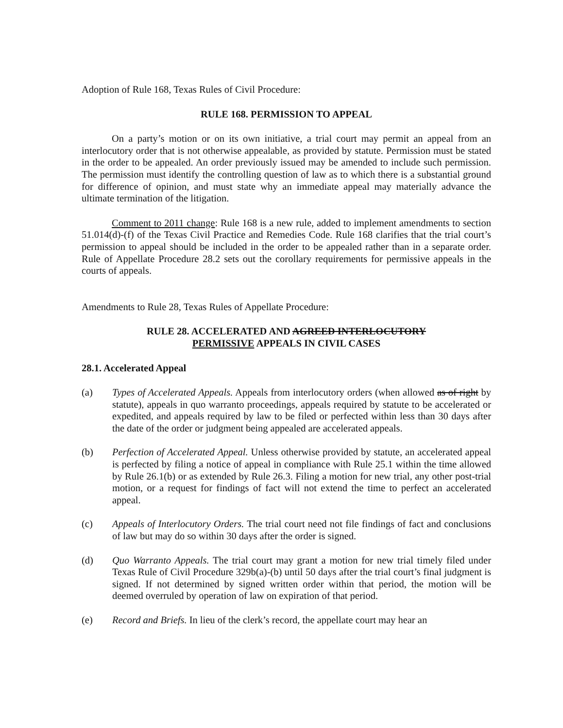Adoption of Rule 168, Texas Rules of Civil Procedure:
RULE 168. PERMISSION TO APPEAL
On a party’s motion or on its own initiative, a trial court may permit an appeal from an interlocutory order that is not otherwise appealable, as provided by statute. Permission must be stated in the order to be appealed. An order previously issued may be amended to include such permission. The permission must identify the controlling question of law as to which there is a substantial ground for difference of opinion, and must state why an immediate appeal may materially advance the ultimate termination of the litigation.
Comment to 2011 change: Rule 168 is a new rule, added to implement amendments to section 51.014(d)-(f) of the Texas Civil Practice and Remedies Code. Rule 168 clarifies that the trial court’s permission to appeal should be included in the order to be appealed rather than in a separate order. Rule of Appellate Procedure 28.2 sets out the corollary requirements for permissive appeals in the courts of appeals.
Amendments to Rule 28, Texas Rules of Appellate Procedure:
RULE 28. ACCELERATED AND AGREED INTERLOCUTORY
PERMISSIVE APPEALS IN CIVIL CASES
28.1. Accelerated Appeal
(a) Types of Accelerated Appeals. Appeals from interlocutory orders (when allowed as of right by statute), appeals in quo warranto proceedings, appeals required by statute to be accelerated or expedited, and appeals required by law to be filed or perfected within less than 30 days after the date of the order or judgment being appealed are accelerated appeals.
(b) Perfection of Accelerated Appeal. Unless otherwise provided by statute, an accelerated appeal is perfected by filing a notice of appeal in compliance with Rule 25.1 within the time allowed by Rule 26.1(b) or as extended by Rule 26.3. Filing a motion for new trial, any other post-trial motion, or a request for findings of fact will not extend the time to perfect an accelerated appeal.
(c) Appeals of Interlocutory Orders. The trial court need not file findings of fact and conclusions of law but may do so within 30 days after the order is signed.
(d) Quo Warranto Appeals. The trial court may grant a motion for new trial timely filed under Texas Rule of Civil Procedure 329b(a)-(b) until 50 days after the trial court’s final judgment is signed. If not determined by signed written order within that period, the motion will be deemed overruled by operation of law on expiration of that period.
(e) Record and Briefs. In lieu of the clerk’s record, the appellate court may hear an